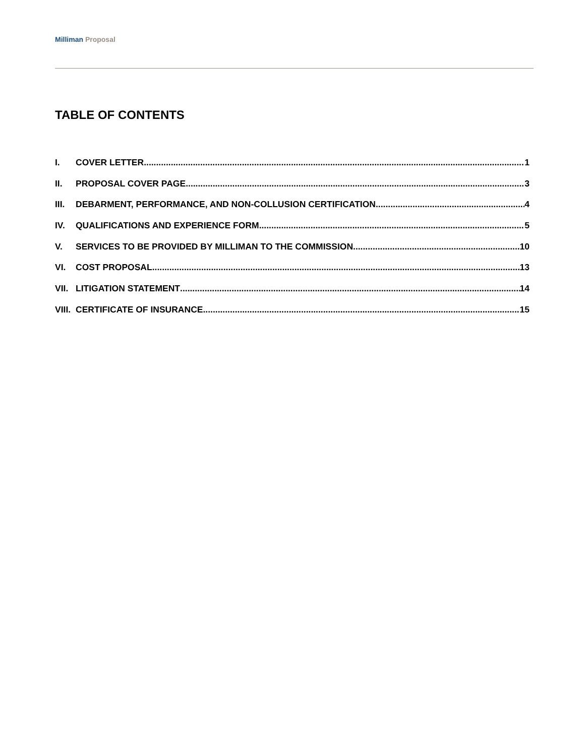Milliman Proposal
TABLE OF CONTENTS
I. COVER LETTER 1
II. PROPOSAL COVER PAGE 3
III. DEBARMENT, PERFORMANCE, AND NON-COLLUSION CERTIFICATION 4
IV. QUALIFICATIONS AND EXPERIENCE FORM 5
V. SERVICES TO BE PROVIDED BY MILLIMAN TO THE COMMISSION 10
VI. COST PROPOSAL 13
VII. LITIGATION STATEMENT 14
VIII. CERTIFICATE OF INSURANCE 15